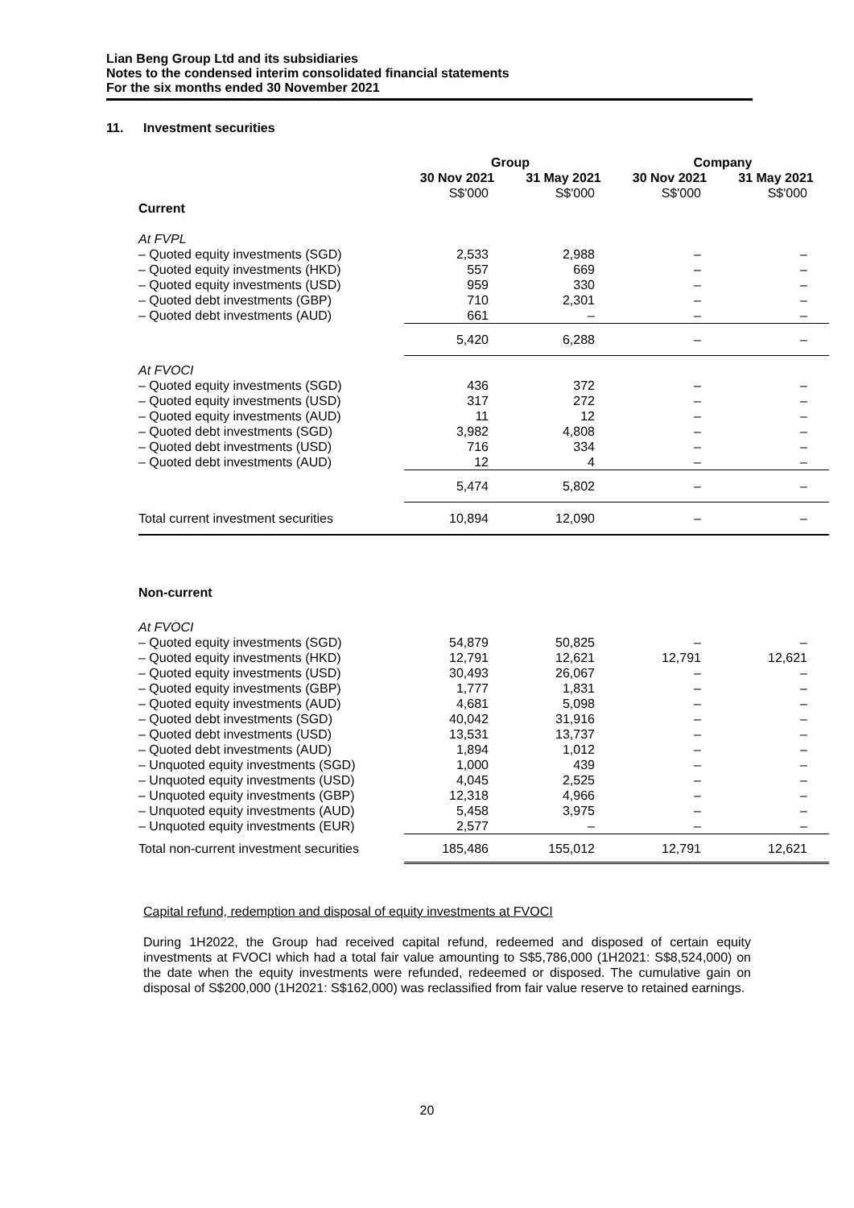Lian Beng Group Ltd and its subsidiaries
Notes to the condensed interim consolidated financial statements
For the six months ended 30 November 2021
11. Investment securities
| | Group | | Company | |
| --- | --- | --- | --- | --- |
| | 30 Nov 2021 | 31 May 2021 | 30 Nov 2021 | 31 May 2021 |
| | S$'000 | S$'000 | S$'000 | S$'000 |
| Current | | | | |
| At FVPL | | | | |
| – Quoted equity investments (SGD) | 2,533 | 2,988 | – | – |
| – Quoted equity investments (HKD) | 557 | 669 | – | – |
| – Quoted equity investments (USD) | 959 | 330 | – | – |
| – Quoted debt investments (GBP) | 710 | 2,301 | – | – |
| – Quoted debt investments (AUD) | 661 | – | – | – |
| | 5,420 | 6,288 | – | – |
| At FVOCI | | | | |
| – Quoted equity investments (SGD) | 436 | 372 | – | – |
| – Quoted equity investments (USD) | 317 | 272 | – | – |
| – Quoted equity investments (AUD) | 11 | 12 | – | – |
| – Quoted debt investments (SGD) | 3,982 | 4,808 | – | – |
| – Quoted debt investments (USD) | 716 | 334 | – | – |
| – Quoted debt investments (AUD) | 12 | 4 | – | – |
| | 5,474 | 5,802 | – | – |
| Total current investment securities | 10,894 | 12,090 | – | – |
| Non-current | | | | |
| At FVOCI | | | | |
| – Quoted equity investments (SGD) | 54,879 | 50,825 | – | – |
| – Quoted equity investments (HKD) | 12,791 | 12,621 | 12,791 | 12,621 |
| – Quoted equity investments (USD) | 30,493 | 26,067 | – | – |
| – Quoted equity investments (GBP) | 1,777 | 1,831 | – | – |
| – Quoted equity investments (AUD) | 4,681 | 5,098 | – | – |
| – Quoted debt investments (SGD) | 40,042 | 31,916 | – | – |
| – Quoted debt investments (USD) | 13,531 | 13,737 | – | – |
| – Quoted debt investments (AUD) | 1,894 | 1,012 | – | – |
| – Unquoted equity investments (SGD) | 1,000 | 439 | – | – |
| – Unquoted equity investments (USD) | 4,045 | 2,525 | – | – |
| – Unquoted equity investments (GBP) | 12,318 | 4,966 | – | – |
| – Unquoted equity investments (AUD) | 5,458 | 3,975 | – | – |
| – Unquoted equity investments (EUR) | 2,577 | – | – | – |
| Total non-current investment securities | 185,486 | 155,012 | 12,791 | 12,621 |
Capital refund, redemption and disposal of equity investments at FVOCI
During 1H2022, the Group had received capital refund, redeemed and disposed of certain equity investments at FVOCI which had a total fair value amounting to S$5,786,000 (1H2021: S$8,524,000) on the date when the equity investments were refunded, redeemed or disposed. The cumulative gain on disposal of S$200,000 (1H2021: S$162,000) was reclassified from fair value reserve to retained earnings.
20